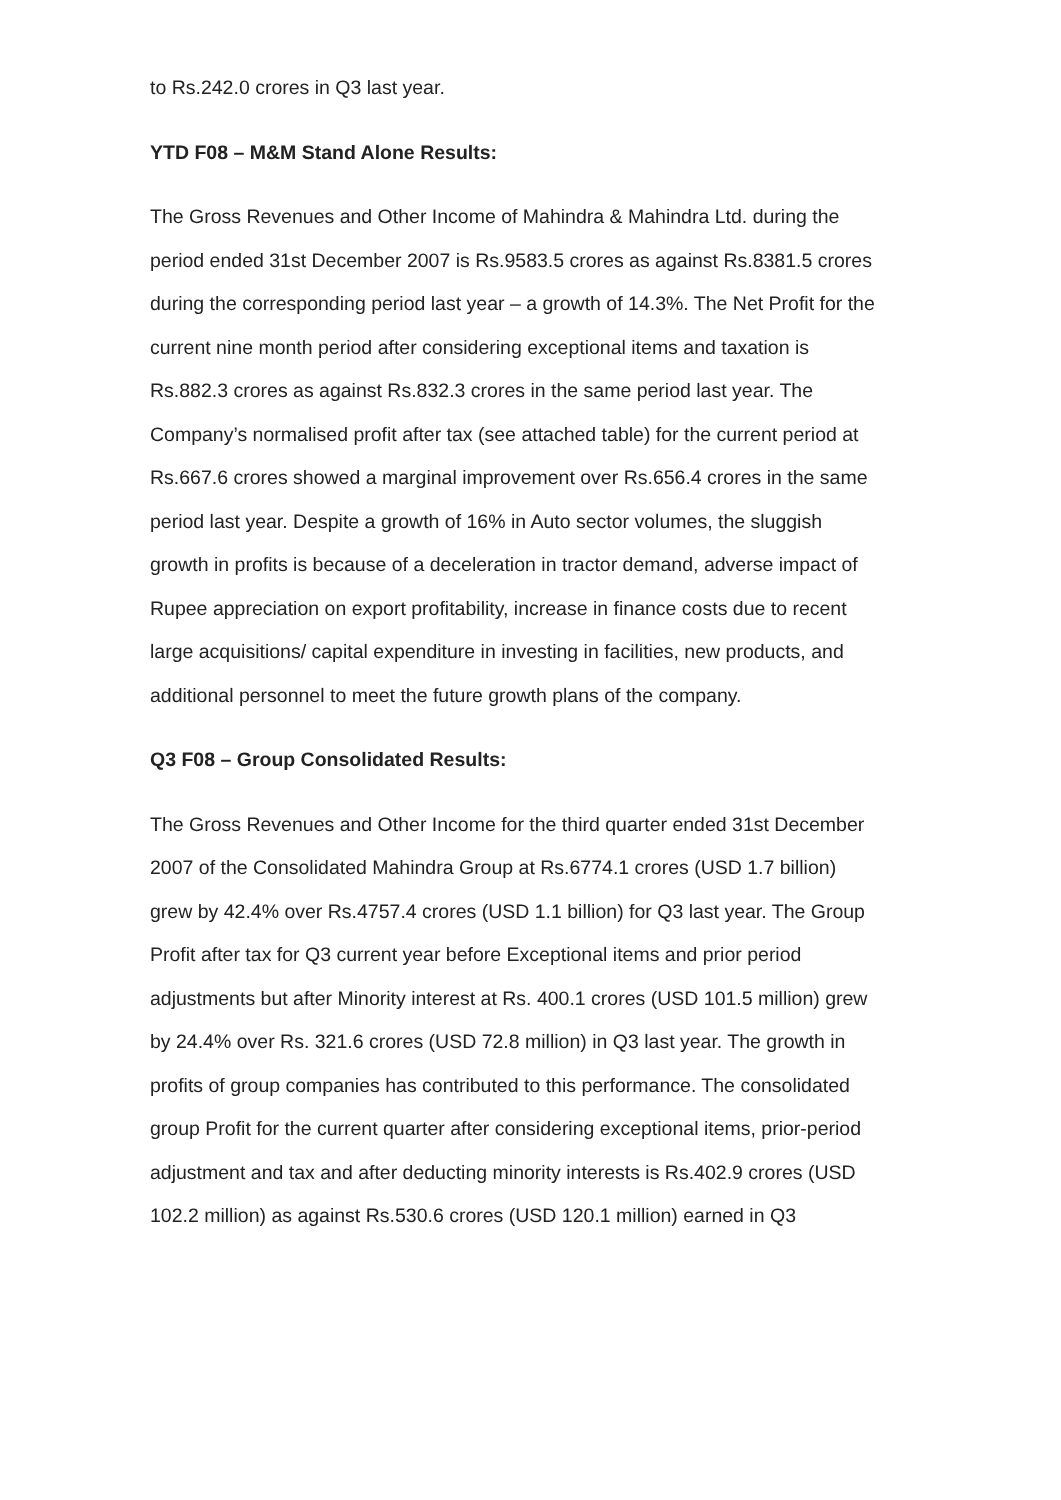to Rs.242.0 crores in Q3 last year.
YTD F08 – M&M Stand Alone Results:
The Gross Revenues and Other Income of Mahindra & Mahindra Ltd. during the period ended 31st December 2007 is Rs.9583.5 crores as against Rs.8381.5 crores during the corresponding period last year – a growth of 14.3%. The Net Profit for the current nine month period after considering exceptional items and taxation is Rs.882.3 crores as against Rs.832.3 crores in the same period last year. The Company’s normalised profit after tax (see attached table) for the current period at Rs.667.6 crores showed a marginal improvement over Rs.656.4 crores in the same period last year. Despite a growth of 16% in Auto sector volumes, the sluggish growth in profits is because of a deceleration in tractor demand, adverse impact of Rupee appreciation on export profitability, increase in finance costs due to recent large acquisitions/ capital expenditure in investing in facilities, new products, and additional personnel to meet the future growth plans of the company.
Q3 F08 – Group Consolidated Results:
The Gross Revenues and Other Income for the third quarter ended 31st December 2007 of the Consolidated Mahindra Group at Rs.6774.1 crores (USD 1.7 billion) grew by 42.4% over Rs.4757.4 crores (USD 1.1 billion) for Q3 last year. The Group Profit after tax for Q3 current year before Exceptional items and prior period adjustments but after Minority interest at Rs. 400.1 crores (USD 101.5 million) grew by 24.4% over Rs. 321.6 crores (USD 72.8 million) in Q3 last year. The growth in profits of group companies has contributed to this performance. The consolidated group Profit for the current quarter after considering exceptional items, prior-period adjustment and tax and after deducting minority interests is Rs.402.9 crores (USD 102.2 million) as against Rs.530.6 crores (USD 120.1 million) earned in Q3